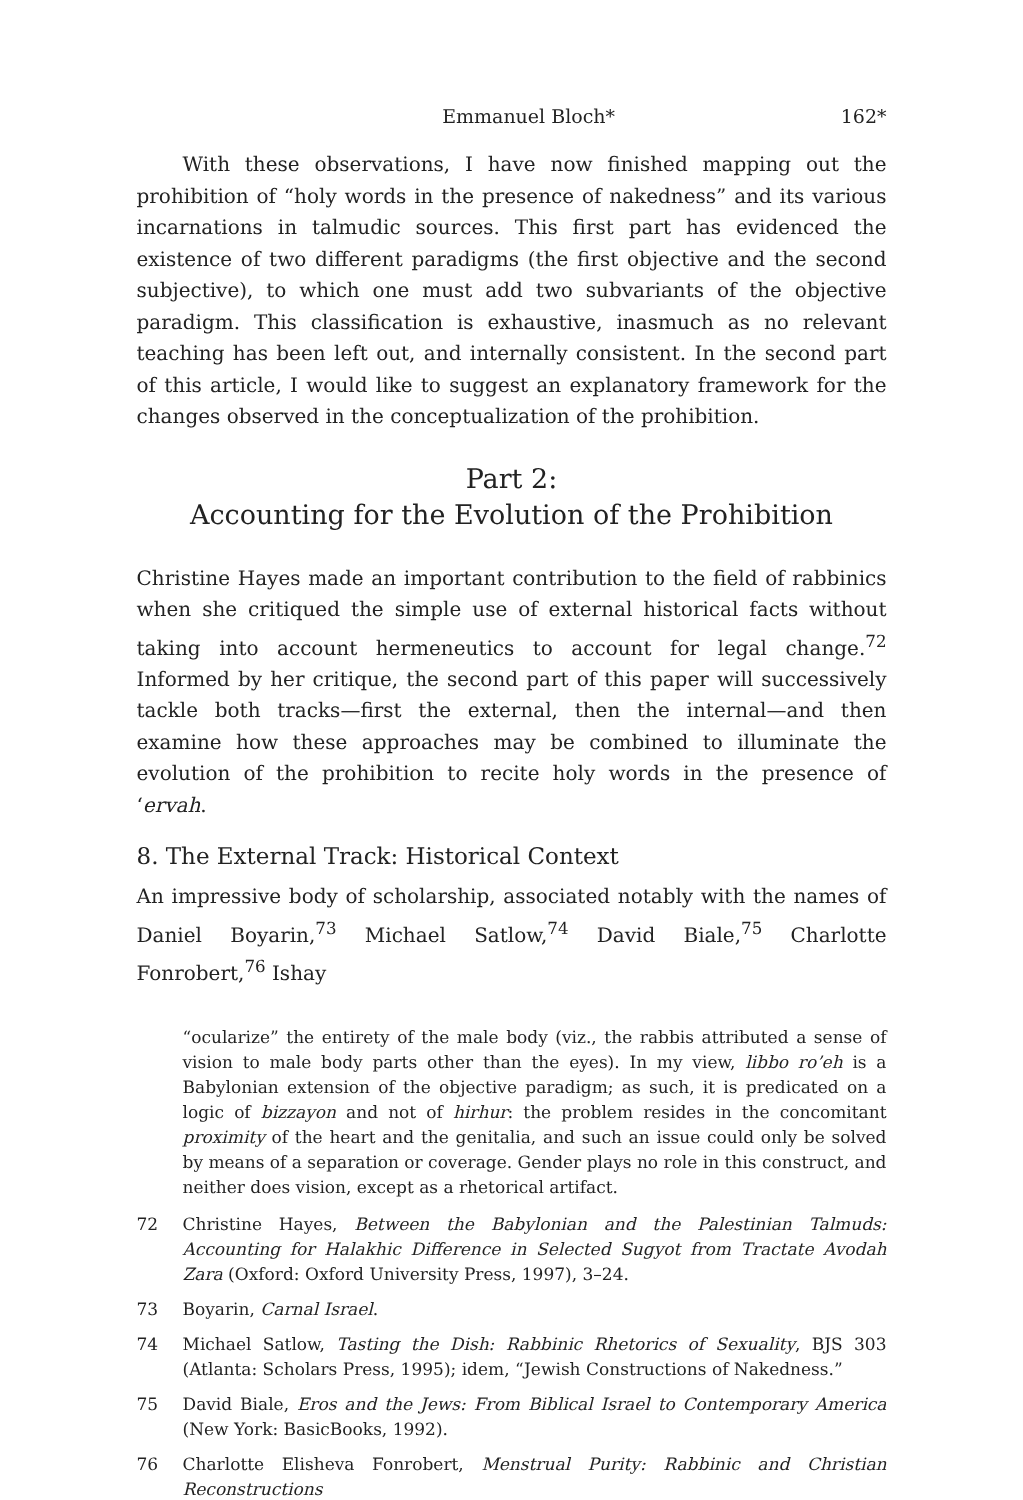Emmanuel Bloch* 162*
With these observations, I have now finished mapping out the prohibition of “holy words in the presence of nakedness” and its various incarnations in talmudic sources. This first part has evidenced the existence of two different paradigms (the first objective and the second subjective), to which one must add two subvariants of the objective paradigm. This classification is exhaustive, inasmuch as no relevant teaching has been left out, and internally consistent. In the second part of this article, I would like to suggest an explanatory framework for the changes observed in the conceptualization of the prohibition.
Part 2:
Accounting for the Evolution of the Prohibition
Christine Hayes made an important contribution to the field of rabbinics when she critiqued the simple use of external historical facts without taking into account hermeneutics to account for legal change.<sup>72</sup> Informed by her critique, the second part of this paper will successively tackle both tracks—first the external, then the internal—and then examine how these approaches may be combined to illuminate the evolution of the prohibition to recite holy words in the presence of ‘ervah.
8. The External Track: Historical Context
An impressive body of scholarship, associated notably with the names of Daniel Boyarin,<sup>73</sup> Michael Satlow,<sup>74</sup> David Biale,<sup>75</sup> Charlotte Fonrobert,<sup>76</sup> Ishay
“ocularize” the entirety of the male body (viz., the rabbis attributed a sense of vision to male body parts other than the eyes). In my view, libbo ro’eh is a Babylonian extension of the objective paradigm; as such, it is predicated on a logic of bizzayon and not of hirhur: the problem resides in the concomitant proximity of the heart and the genitalia, and such an issue could only be solved by means of a separation or coverage. Gender plays no role in this construct, and neither does vision, except as a rhetorical artifact.
72 Christine Hayes, Between the Babylonian and the Palestinian Talmuds: Accounting for Halakhic Difference in Selected Sugyot from Tractate Avodah Zara (Oxford: Oxford University Press, 1997), 3–24.
73 Boyarin, Carnal Israel.
74 Michael Satlow, Tasting the Dish: Rabbinic Rhetorics of Sexuality, BJS 303 (Atlanta: Scholars Press, 1995); idem, “Jewish Constructions of Nakedness.”
75 David Biale, Eros and the Jews: From Biblical Israel to Contemporary America (New York: BasicBooks, 1992).
76 Charlotte Elisheva Fonrobert, Menstrual Purity: Rabbinic and Christian Reconstructions